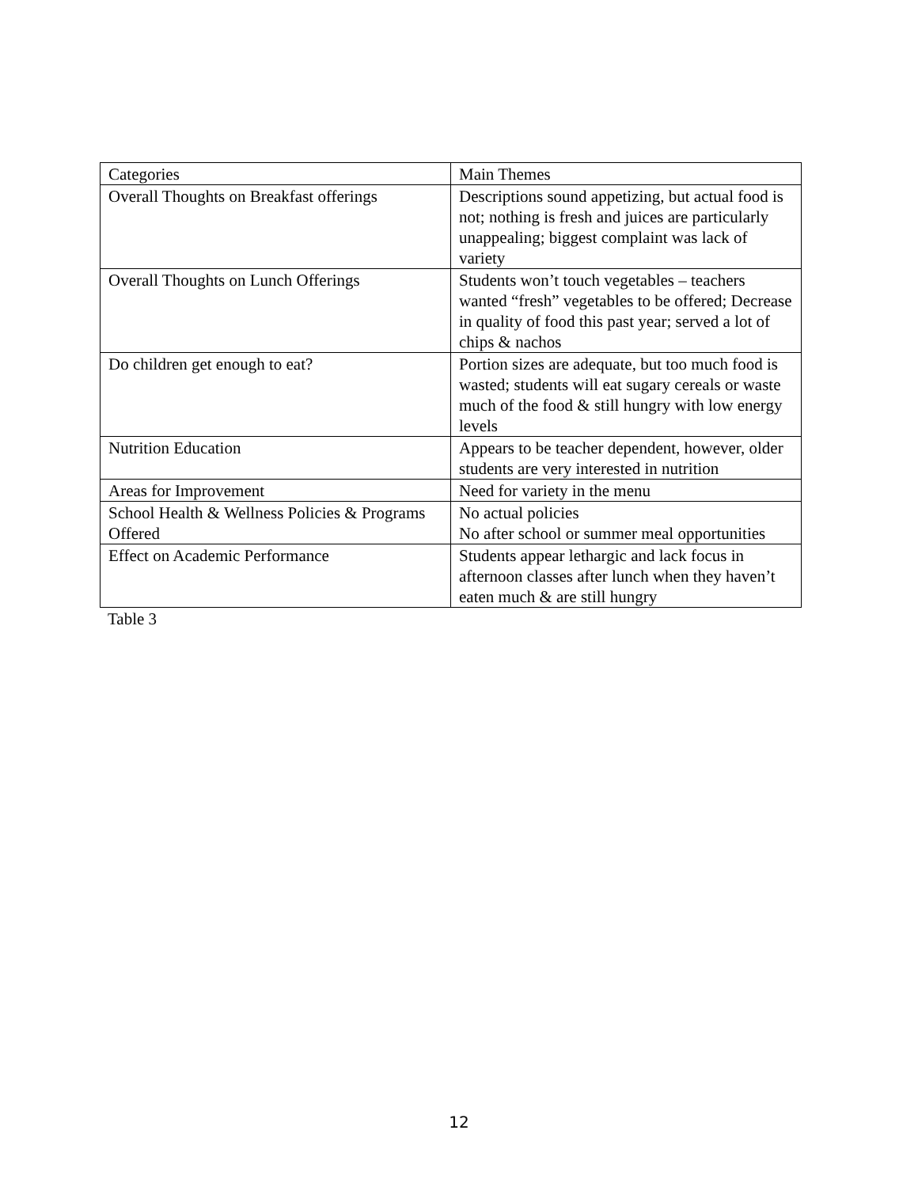| Categories | Main Themes |
| --- | --- |
| Overall Thoughts on Breakfast offerings | Descriptions sound appetizing, but actual food is not; nothing is fresh and juices are particularly unappealing; biggest complaint was lack of variety |
| Overall Thoughts on Lunch Offerings | Students won’t touch vegetables – teachers wanted “fresh” vegetables to be offered; Decrease in quality of food this past year; served a lot of chips & nachos |
| Do children get enough to eat? | Portion sizes are adequate, but too much food is wasted; students will eat sugary cereals or waste much of the food & still hungry with low energy levels |
| Nutrition Education | Appears to be teacher dependent, however, older students are very interested in nutrition |
| Areas for Improvement | Need for variety in the menu |
| School Health & Wellness Policies & Programs Offered | No actual policies No after school or summer meal opportunities |
| Effect on Academic Performance | Students appear lethargic and lack focus in afternoon classes after lunch when they haven’t eaten much & are still hungry |
Table 3
12